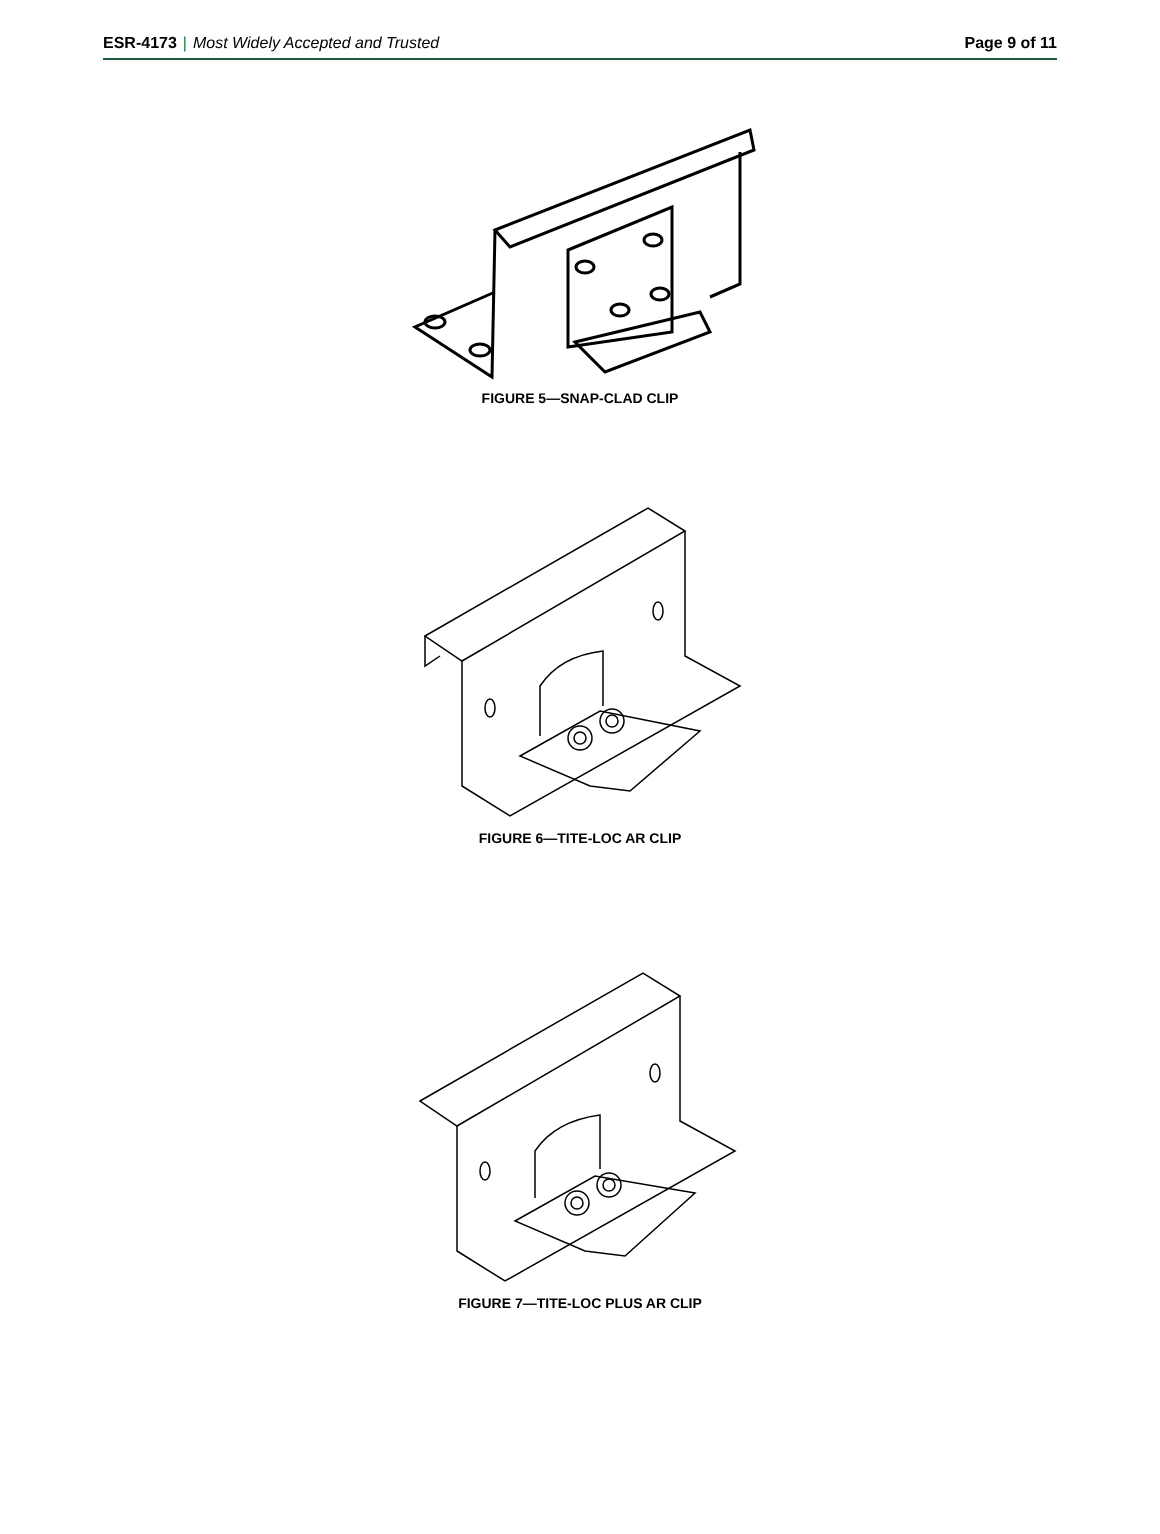ESR-4173 | Most Widely Accepted and Trusted
Page 9 of 11
FIGURE 5—SNAP-CLAD CLIP
FIGURE 6—TITE-LOC AR CLIP
FIGURE 7—TITE-LOC PLUS AR CLIP